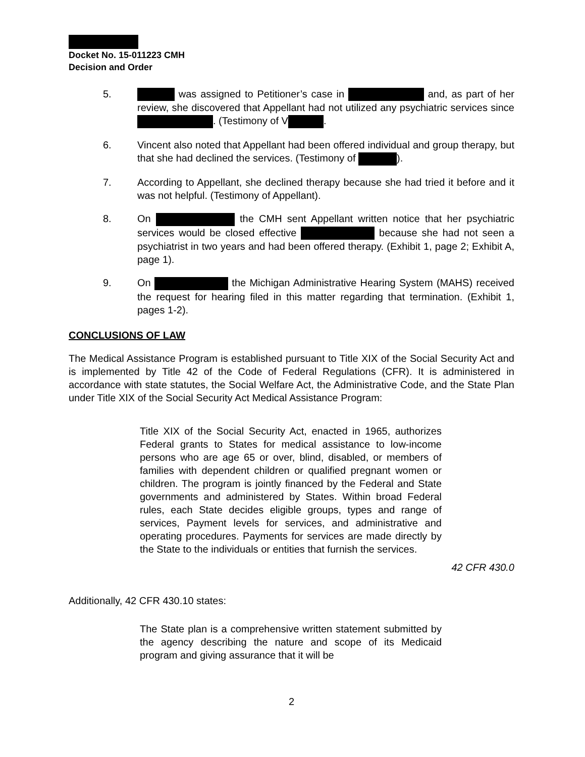Docket No. 15-011223 CMH
Decision and Order
5. was assigned to Petitioner’s case in and, as part of her review, she discovered that Appellant had not utilized any psychiatric services since . (Testimony of V .
6. Vincent also noted that Appellant had been offered individual and group therapy, but that she had declined the services. (Testimony of ).
7. According to Appellant, she declined therapy because she had tried it before and it was not helpful. (Testimony of Appellant).
8. On the CMH sent Appellant written notice that her psychiatric services would be closed effective because she had not seen a psychiatrist in two years and had been offered therapy. (Exhibit 1, page 2; Exhibit A, page 1).
9. On the Michigan Administrative Hearing System (MAHS) received the request for hearing filed in this matter regarding that termination. (Exhibit 1, pages 1-2).
CONCLUSIONS OF LAW
The Medical Assistance Program is established pursuant to Title XIX of the Social Security Act and is implemented by Title 42 of the Code of Federal Regulations (CFR). It is administered in accordance with state statutes, the Social Welfare Act, the Administrative Code, and the State Plan under Title XIX of the Social Security Act Medical Assistance Program:
Title XIX of the Social Security Act, enacted in 1965, authorizes Federal grants to States for medical assistance to low-income persons who are age 65 or over, blind, disabled, or members of families with dependent children or qualified pregnant women or children. The program is jointly financed by the Federal and State governments and administered by States. Within broad Federal rules, each State decides eligible groups, types and range of services, Payment levels for services, and administrative and operating procedures. Payments for services are made directly by the State to the individuals or entities that furnish the services.
42 CFR 430.0
Additionally, 42 CFR 430.10 states:
The State plan is a comprehensive written statement submitted by the agency describing the nature and scope of its Medicaid program and giving assurance that it will be
2